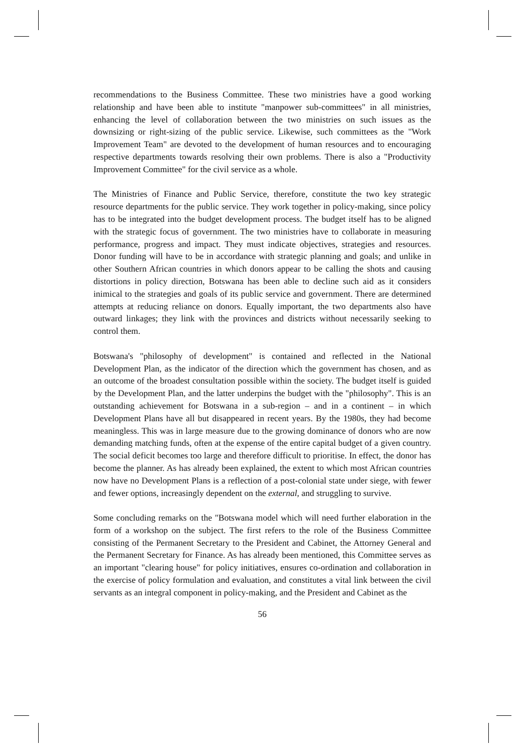recommendations to the Business Committee. These two ministries have a good working relationship and have been able to institute "manpower sub-committees" in all ministries, enhancing the level of collaboration between the two ministries on such issues as the downsizing or right-sizing of the public service. Likewise, such committees as the "Work Improvement Team" are devoted to the development of human resources and to encouraging respective departments towards resolving their own problems. There is also a "Productivity Improvement Committee" for the civil service as a whole.
The Ministries of Finance and Public Service, therefore, constitute the two key strategic resource departments for the public service. They work together in policy-making, since policy has to be integrated into the budget development process. The budget itself has to be aligned with the strategic focus of government. The two ministries have to collaborate in measuring performance, progress and impact. They must indicate objectives, strategies and resources. Donor funding will have to be in accordance with strategic planning and goals; and unlike in other Southern African countries in which donors appear to be calling the shots and causing distortions in policy direction, Botswana has been able to decline such aid as it considers inimical to the strategies and goals of its public service and government. There are determined attempts at reducing reliance on donors. Equally important, the two departments also have outward linkages; they link with the provinces and districts without necessarily seeking to control them.
Botswana's "philosophy of development" is contained and reflected in the National Development Plan, as the indicator of the direction which the government has chosen, and as an outcome of the broadest consultation possible within the society. The budget itself is guided by the Development Plan, and the latter underpins the budget with the "philosophy". This is an outstanding achievement for Botswana in a sub-region – and in a continent – in which Development Plans have all but disappeared in recent years. By the 1980s, they had become meaningless. This was in large measure due to the growing dominance of donors who are now demanding matching funds, often at the expense of the entire capital budget of a given country. The social deficit becomes too large and therefore difficult to prioritise. In effect, the donor has become the planner. As has already been explained, the extent to which most African countries now have no Development Plans is a reflection of a post-colonial state under siege, with fewer and fewer options, increasingly dependent on the external, and struggling to survive.
Some concluding remarks on the "Botswana model which will need further elaboration in the form of a workshop on the subject. The first refers to the role of the Business Committee consisting of the Permanent Secretary to the President and Cabinet, the Attorney General and the Permanent Secretary for Finance. As has already been mentioned, this Committee serves as an important "clearing house" for policy initiatives, ensures co-ordination and collaboration in the exercise of policy formulation and evaluation, and constitutes a vital link between the civil servants as an integral component in policy-making, and the President and Cabinet as the
56